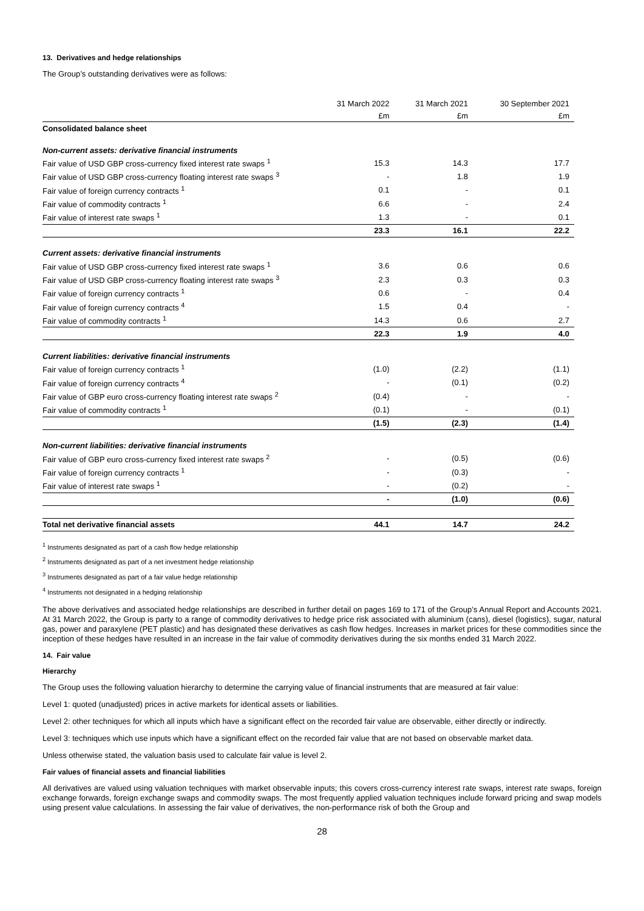13. Derivatives and hedge relationships
The Group’s outstanding derivatives were as follows:
| | 31 March 2022 | 31 March 2021 | 30 September 2021 |
| --- | --- | --- | --- |
| | £m | £m | £m |
| Consolidated balance sheet | | | |
| Non-current assets: derivative financial instruments | | | |
| Fair value of USD GBP cross-currency fixed interest rate swaps <sup>1</sup> | 15.3 | 14.3 | 17.7 |
| Fair value of USD GBP cross-currency floating interest rate swaps <sup>3</sup> | - | 1.8 | 1.9 |
| Fair value of foreign currency contracts <sup>1</sup> | 0.1 | - | 0.1 |
| Fair value of commodity contracts <sup>1</sup> | 6.6 | - | 2.4 |
| Fair value of interest rate swaps <sup>1</sup> | 1.3 | - | 0.1 |
| | 23.3 | 16.1 | 22.2 |
| Current assets: derivative financial instruments | | | |
| Fair value of USD GBP cross-currency fixed interest rate swaps <sup>1</sup> | 3.6 | 0.6 | 0.6 |
| Fair value of USD GBP cross-currency floating interest rate swaps <sup>3</sup> | 2.3 | 0.3 | 0.3 |
| Fair value of foreign currency contracts <sup>1</sup> | 0.6 | - | 0.4 |
| Fair value of foreign currency contracts <sup>4</sup> | 1.5 | 0.4 | - |
| Fair value of commodity contracts <sup>1</sup> | 14.3 | 0.6 | 2.7 |
| | 22.3 | 1.9 | 4.0 |
| Current liabilities: derivative financial instruments | | | |
| Fair value of foreign currency contracts <sup>1</sup> | (1.0) | (2.2) | (1.1) |
| Fair value of foreign currency contracts <sup>4</sup> | - | (0.1) | (0.2) |
| Fair value of GBP euro cross-currency floating interest rate swaps <sup>2</sup> | (0.4) | - | - |
| Fair value of commodity contracts <sup>1</sup> | (0.1) | - | (0.1) |
| | (1.5) | (2.3) | (1.4) |
| Non-current liabilities: derivative financial instruments | | | |
| Fair value of GBP euro cross-currency fixed interest rate swaps <sup>2</sup> | - | (0.5) | (0.6) |
| Fair value of foreign currency contracts <sup>1</sup> | - | (0.3) | - |
| Fair value of interest rate swaps <sup>1</sup> | - | (0.2) | - |
| | - | (1.0) | (0.6) |
| Total net derivative financial assets | 44.1 | 14.7 | 24.2 |
<sup>1</sup> Instruments designated as part of a cash flow hedge relationship
<sup>2</sup> Instruments designated as part of a net investment hedge relationship
<sup>3</sup> Instruments designated as part of a fair value hedge relationship
<sup>4</sup> Instruments not designated in a hedging relationship
The above derivatives and associated hedge relationships are described in further detail on pages 169 to 171 of the Group’s Annual Report and Accounts 2021. At 31 March 2022, the Group is party to a range of commodity derivatives to hedge price risk associated with aluminium (cans), diesel (logistics), sugar, natural gas, power and paraxylene (PET plastic) and has designated these derivatives as cash flow hedges. Increases in market prices for these commodities since the inception of these hedges have resulted in an increase in the fair value of commodity derivatives during the six months ended 31 March 2022.
14. Fair value
Hierarchy
The Group uses the following valuation hierarchy to determine the carrying value of financial instruments that are measured at fair value:
Level 1: quoted (unadjusted) prices in active markets for identical assets or liabilities.
Level 2: other techniques for which all inputs which have a significant effect on the recorded fair value are observable, either directly or indirectly.
Level 3: techniques which use inputs which have a significant effect on the recorded fair value that are not based on observable market data.
Unless otherwise stated, the valuation basis used to calculate fair value is level 2.
Fair values of financial assets and financial liabilities
All derivatives are valued using valuation techniques with market observable inputs; this covers cross-currency interest rate swaps, interest rate swaps, foreign exchange forwards, foreign exchange swaps and commodity swaps. The most frequently applied valuation techniques include forward pricing and swap models using present value calculations. In assessing the fair value of derivatives, the non-performance risk of both the Group and
28